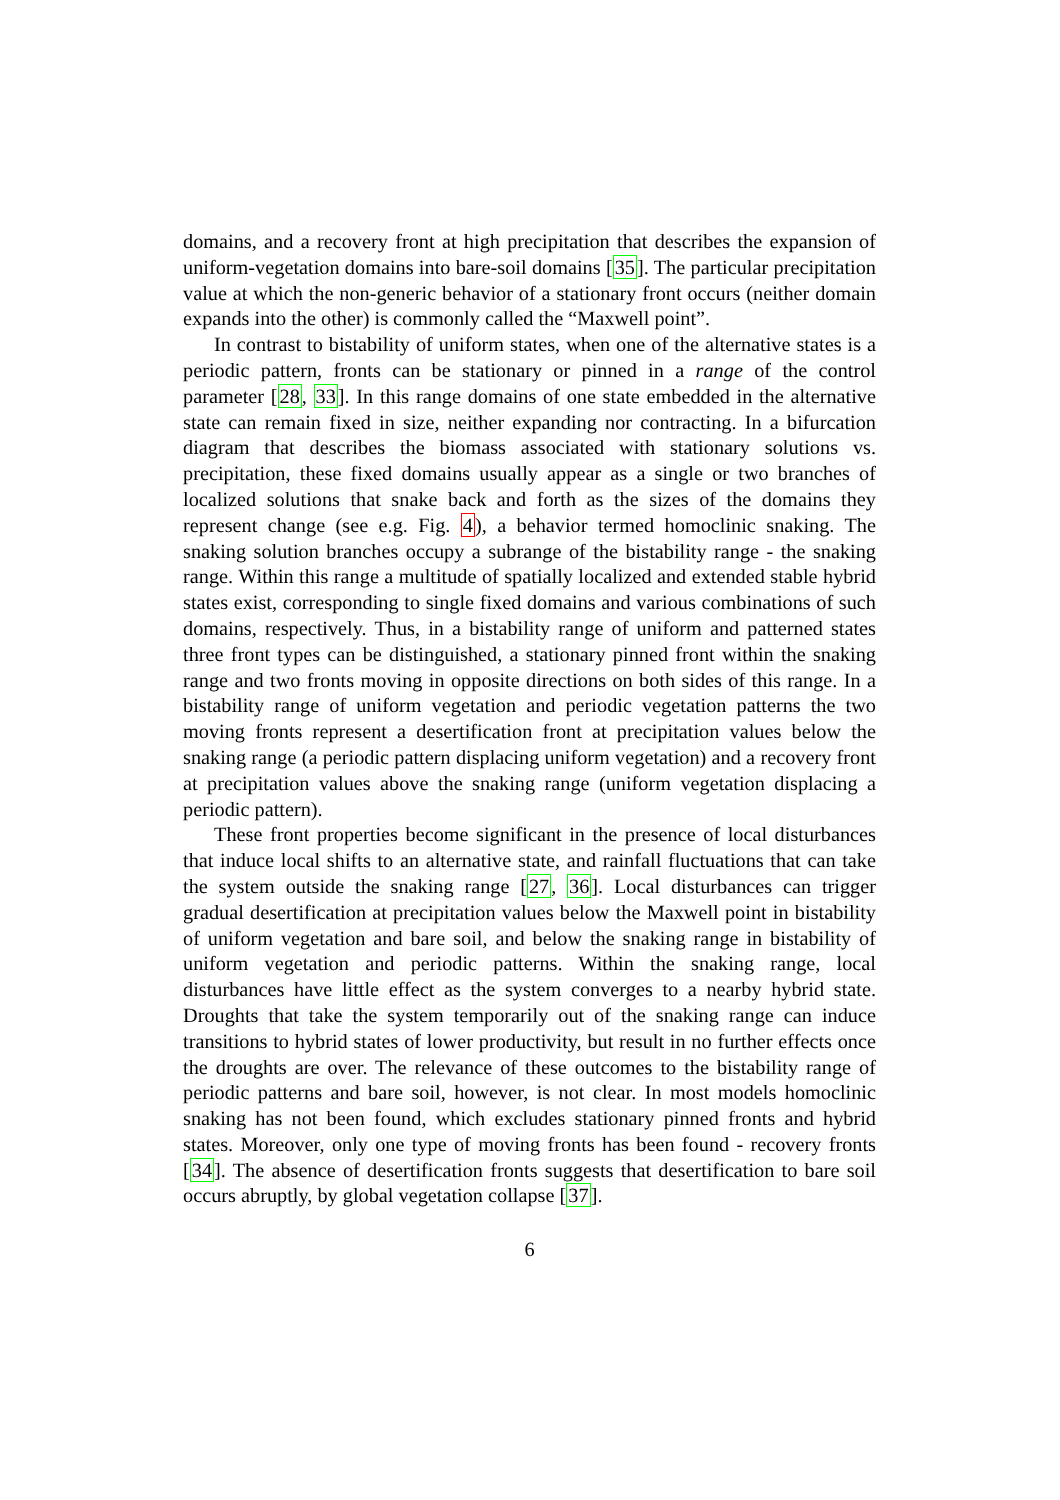domains, and a recovery front at high precipitation that describes the expansion of uniform-vegetation domains into bare-soil domains [35]. The particular precipitation value at which the non-generic behavior of a stationary front occurs (neither domain expands into the other) is commonly called the “Maxwell point”.
In contrast to bistability of uniform states, when one of the alternative states is a periodic pattern, fronts can be stationary or pinned in a range of the control parameter [28, 33]. In this range domains of one state embedded in the alternative state can remain fixed in size, neither expanding nor contracting. In a bifurcation diagram that describes the biomass associated with stationary solutions vs. precipitation, these fixed domains usually appear as a single or two branches of localized solutions that snake back and forth as the sizes of the domains they represent change (see e.g. Fig. 4), a behavior termed homoclinic snaking. The snaking solution branches occupy a subrange of the bistability range - the snaking range. Within this range a multitude of spatially localized and extended stable hybrid states exist, corresponding to single fixed domains and various combinations of such domains, respectively. Thus, in a bistability range of uniform and patterned states three front types can be distinguished, a stationary pinned front within the snaking range and two fronts moving in opposite directions on both sides of this range. In a bistability range of uniform vegetation and periodic vegetation patterns the two moving fronts represent a desertification front at precipitation values below the snaking range (a periodic pattern displacing uniform vegetation) and a recovery front at precipitation values above the snaking range (uniform vegetation displacing a periodic pattern).
These front properties become significant in the presence of local disturbances that induce local shifts to an alternative state, and rainfall fluctuations that can take the system outside the snaking range [27, 36]. Local disturbances can trigger gradual desertification at precipitation values below the Maxwell point in bistability of uniform vegetation and bare soil, and below the snaking range in bistability of uniform vegetation and periodic patterns. Within the snaking range, local disturbances have little effect as the system converges to a nearby hybrid state. Droughts that take the system temporarily out of the snaking range can induce transitions to hybrid states of lower productivity, but result in no further effects once the droughts are over. The relevance of these outcomes to the bistability range of periodic patterns and bare soil, however, is not clear. In most models homoclinic snaking has not been found, which excludes stationary pinned fronts and hybrid states. Moreover, only one type of moving fronts has been found - recovery fronts [34]. The absence of desertification fronts suggests that desertification to bare soil occurs abruptly, by global vegetation collapse [37].
6